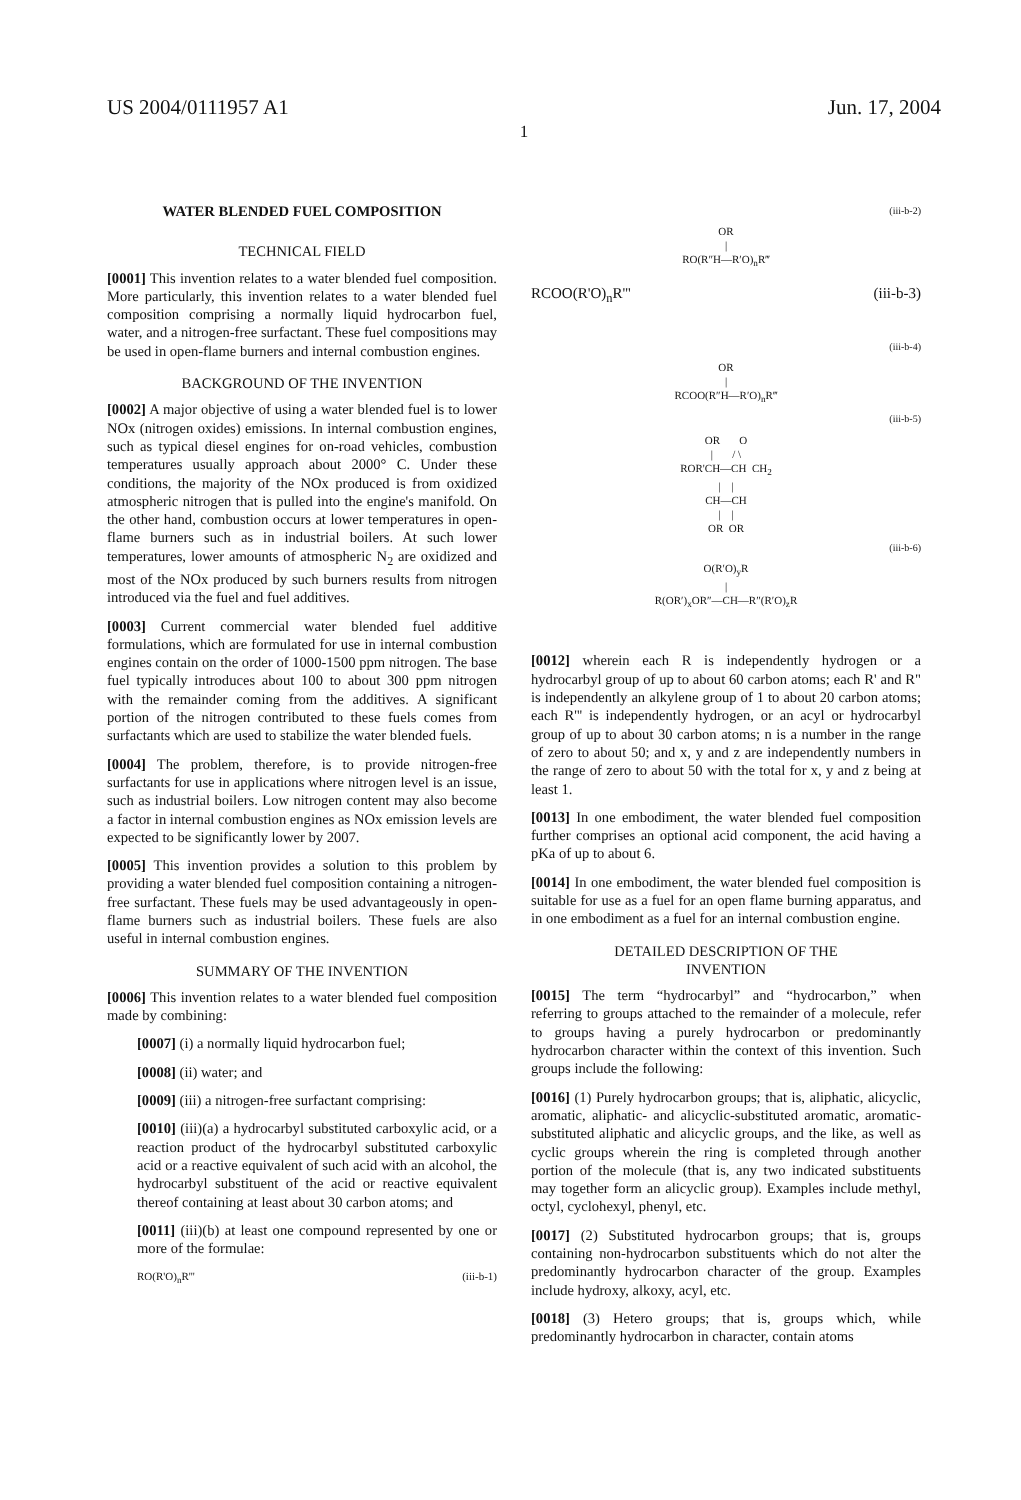US 2004/0111957 A1 Jun. 17, 2004
1
WATER BLENDED FUEL COMPOSITION
TECHNICAL FIELD
[0001] This invention relates to a water blended fuel composition. More particularly, this invention relates to a water blended fuel composition comprising a normally liquid hydrocarbon fuel, water, and a nitrogen-free surfactant. These fuel compositions may be used in open-flame burners and internal combustion engines.
BACKGROUND OF THE INVENTION
[0002] A major objective of using a water blended fuel is to lower NOx (nitrogen oxides) emissions. In internal combustion engines, such as typical diesel engines for on-road vehicles, combustion temperatures usually approach about 2000° C. Under these conditions, the majority of the NOx produced is from oxidized atmospheric nitrogen that is pulled into the engine's manifold. On the other hand, combustion occurs at lower temperatures in open-flame burners such as in industrial boilers. At such lower temperatures, lower amounts of atmospheric N<sub>2</sub> are oxidized and most of the NOx produced by such burners results from nitrogen introduced via the fuel and fuel additives.
[0003] Current commercial water blended fuel additive formulations, which are formulated for use in internal combustion engines contain on the order of 1000-1500 ppm nitrogen. The base fuel typically introduces about 100 to about 300 ppm nitrogen with the remainder coming from the additives. A significant portion of the nitrogen contributed to these fuels comes from surfactants which are used to stabilize the water blended fuels.
[0004] The problem, therefore, is to provide nitrogen-free surfactants for use in applications where nitrogen level is an issue, such as industrial boilers. Low nitrogen content may also become a factor in internal combustion engines as NOx emission levels are expected to be significantly lower by 2007.
[0005] This invention provides a solution to this problem by providing a water blended fuel composition containing a nitrogen-free surfactant. These fuels may be used advantageously in open-flame burners such as industrial boilers. These fuels are also useful in internal combustion engines.
SUMMARY OF THE INVENTION
[0006] This invention relates to a water blended fuel composition made by combining:
[0007] (i) a normally liquid hydrocarbon fuel;
[0008] (ii) water; and
[0009] (iii) a nitrogen-free surfactant comprising:
[0010] (iii)(a) a hydrocarbyl substituted carboxylic acid, or a reaction product of the hydrocarbyl substituted carboxylic acid or a reactive equivalent of such acid with an alcohol, the hydrocarbyl substituent of the acid or reactive equivalent thereof containing at least about 30 carbon atoms; and
[0011] (iii)(b) at least one compound represented by one or more of the formulae:
RO(R'O)<sub>n</sub>R''' (iii-b-1)
(iii-b-2)
OR
|
RO(R″H—R′O)<sub>n</sub>R‴
RCOO(R'O)<sub>n</sub>R''' (iii-b-3)
(iii-b-4)
OR
|
RCOO(R″H—R′O)<sub>n</sub>R‴
(iii-b-5)
OR O
| / \
ROR'CH—CH CH<sub>2</sub>
| |
CH—CH
| |
OR OR
(iii-b-6)
O(R′O)<sub>y</sub>R
|
R(OR′)<sub>x</sub>OR″—CH—R″(R′O)<sub>z</sub>R
[0012] wherein each R is independently hydrogen or a hydrocarbyl group of up to about 60 carbon atoms; each R' and R" is independently an alkylene group of 1 to about 20 carbon atoms; each R''' is independently hydrogen, or an acyl or hydrocarbyl group of up to about 30 carbon atoms; n is a number in the range of zero to about 50; and x, y and z are independently numbers in the range of zero to about 50 with the total for x, y and z being at least 1.
[0013] In one embodiment, the water blended fuel composition further comprises an optional acid component, the acid having a pKa of up to about 6.
[0014] In one embodiment, the water blended fuel composition is suitable for use as a fuel for an open flame burning apparatus, and in one embodiment as a fuel for an internal combustion engine.
DETAILED DESCRIPTION OF THE
INVENTION
[0015] The term “hydrocarbyl” and “hydrocarbon,” when referring to groups attached to the remainder of a molecule, refer to groups having a purely hydrocarbon or predominantly hydrocarbon character within the context of this invention. Such groups include the following:
[0016] (1) Purely hydrocarbon groups; that is, aliphatic, alicyclic, aromatic, aliphatic- and alicyclic-substituted aromatic, aromatic-substituted aliphatic and alicyclic groups, and the like, as well as cyclic groups wherein the ring is completed through another portion of the molecule (that is, any two indicated substituents may together form an alicyclic group). Examples include methyl, octyl, cyclohexyl, phenyl, etc.
[0017] (2) Substituted hydrocarbon groups; that is, groups containing non-hydrocarbon substituents which do not alter the predominantly hydrocarbon character of the group. Examples include hydroxy, alkoxy, acyl, etc.
[0018] (3) Hetero groups; that is, groups which, while predominantly hydrocarbon in character, contain atoms